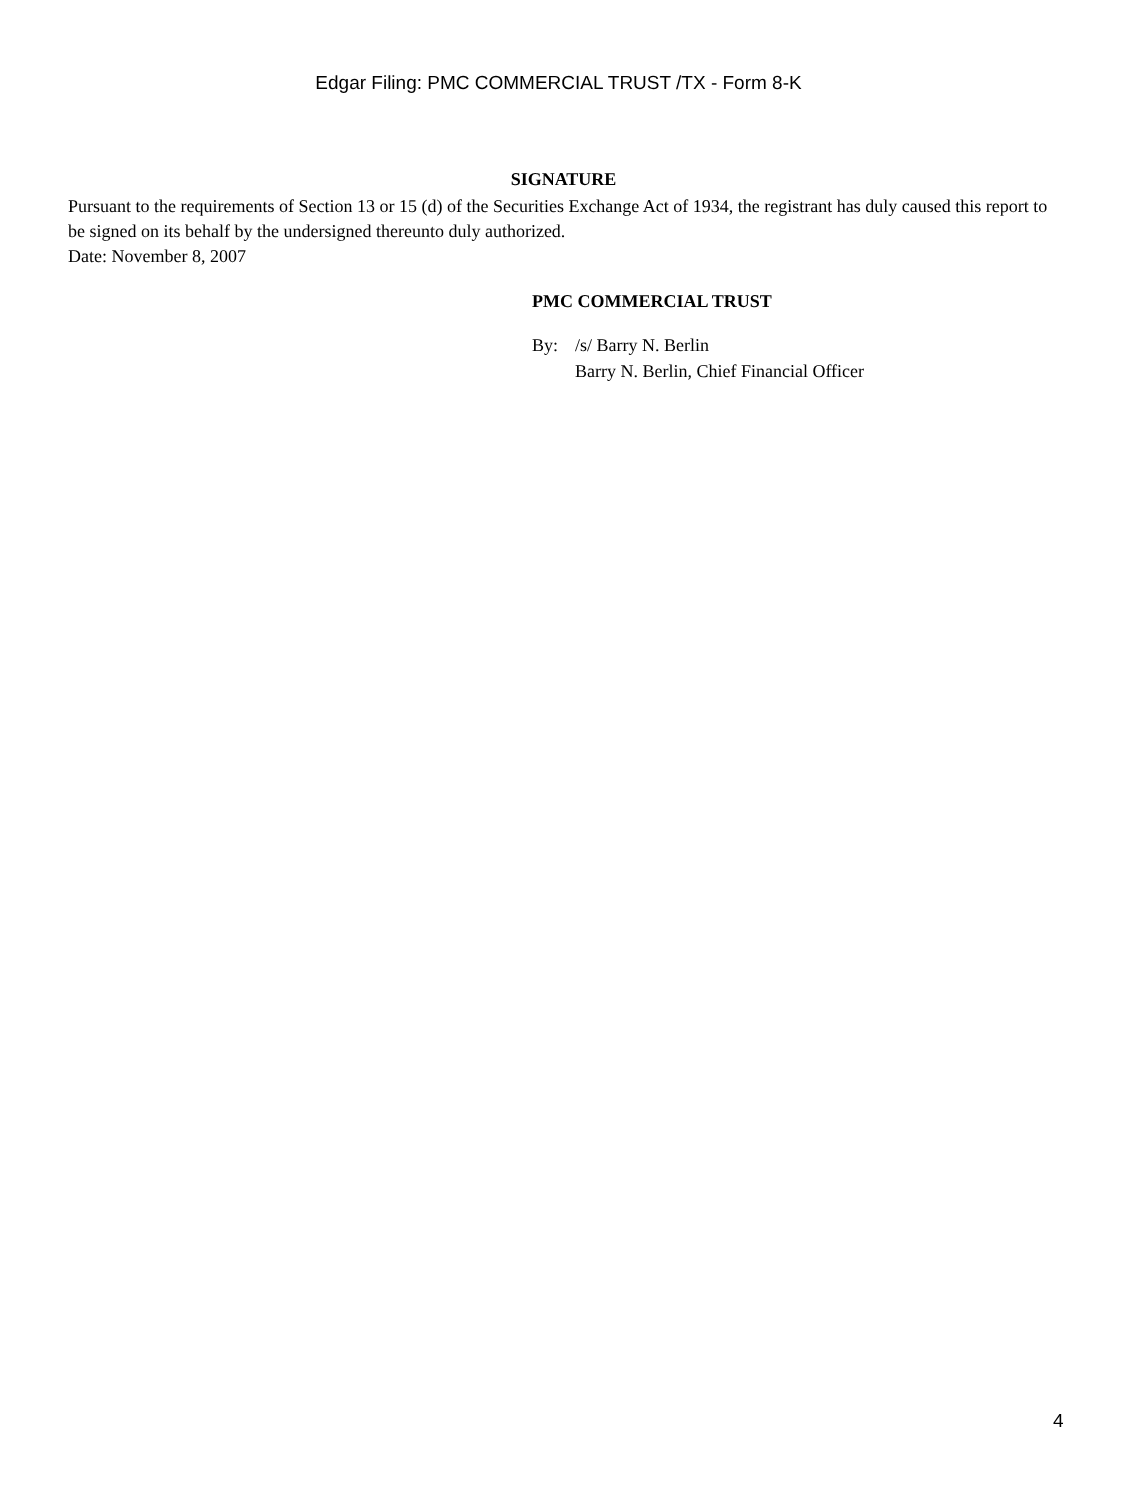Edgar Filing: PMC COMMERCIAL TRUST /TX - Form 8-K
SIGNATURE
Pursuant to the requirements of Section 13 or 15 (d) of the Securities Exchange Act of 1934, the registrant has duly caused this report to be signed on its behalf by the undersigned thereunto duly authorized.
Date: November 8, 2007
PMC COMMERCIAL TRUST
| By: | /s/ Barry N. Berlin |
| | Barry N. Berlin, Chief Financial Officer |
4